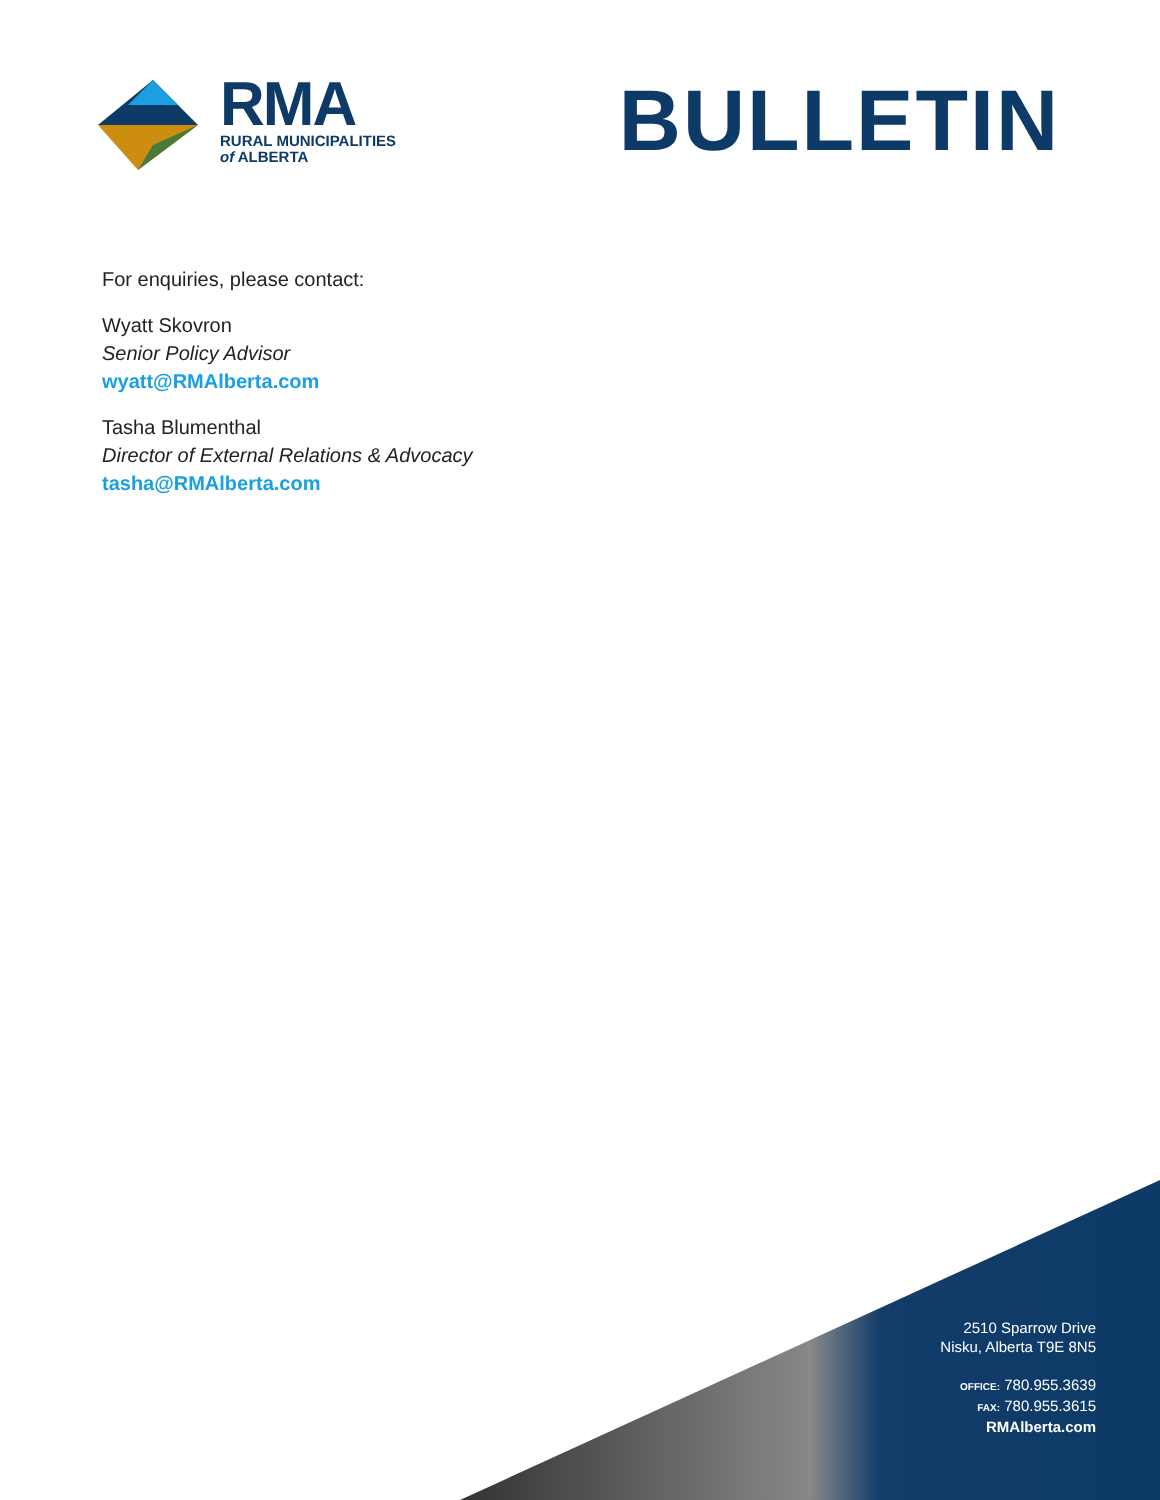RMA
RURAL MUNICIPALITIES
of ALBERTA
BULLETIN
For enquiries, please contact:
Wyatt Skovron
Senior Policy Advisor
wyatt@RMAlberta.com
Tasha Blumenthal
Director of External Relations & Advocacy
tasha@RMAlberta.com
2510 Sparrow Drive
Nisku, Alberta T9E 8N5
OFFICE: 780.955.3639
FAX: 780.955.3615
RMAlberta.com